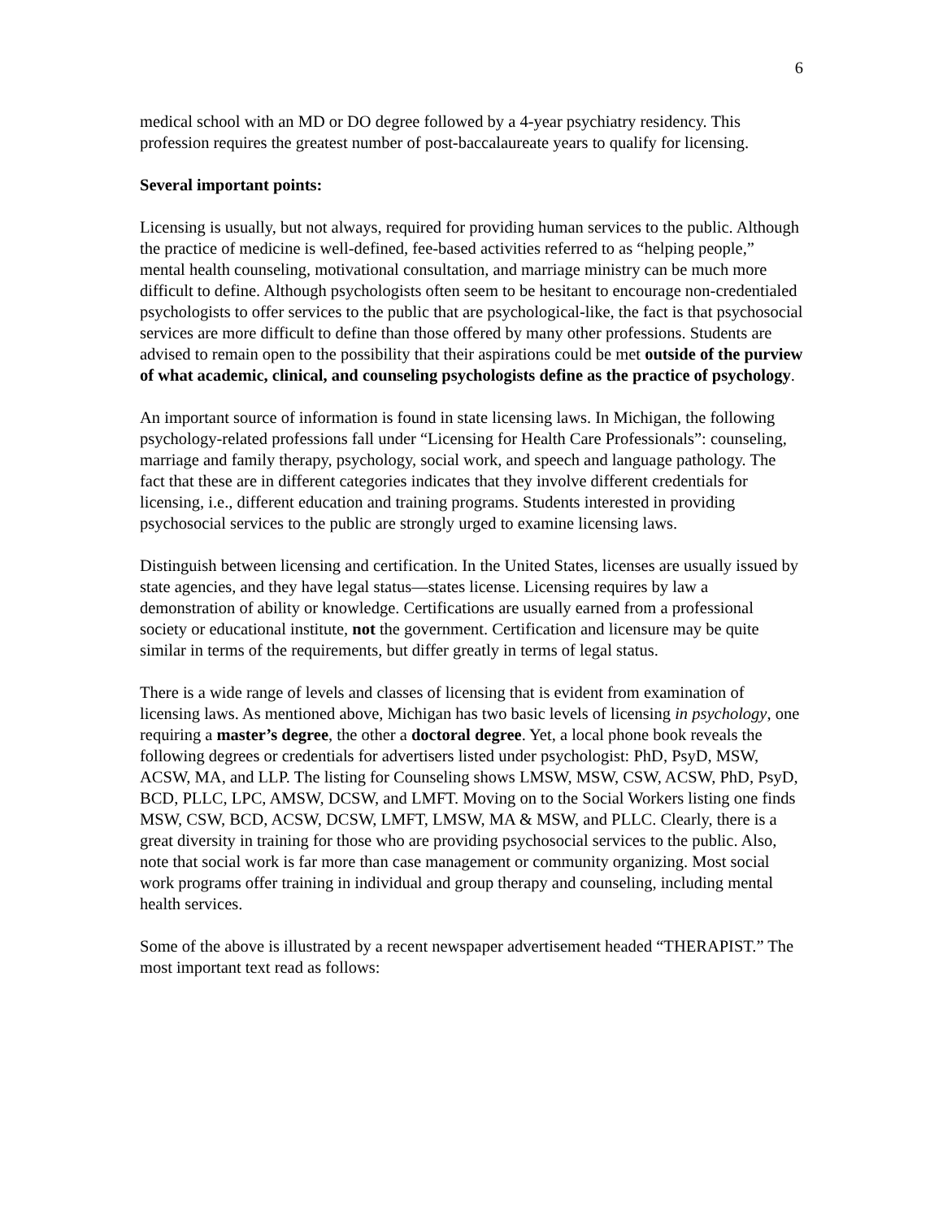6
medical school with an MD or DO degree followed by a 4-year psychiatry residency. This profession requires the greatest number of post-baccalaureate years to qualify for licensing.
Several important points:
Licensing is usually, but not always, required for providing human services to the public. Although the practice of medicine is well-defined, fee-based activities referred to as “helping people,” mental health counseling, motivational consultation, and marriage ministry can be much more difficult to define. Although psychologists often seem to be hesitant to encourage non-credentialed psychologists to offer services to the public that are psychological-like, the fact is that psychosocial services are more difficult to define than those offered by many other professions. Students are advised to remain open to the possibility that their aspirations could be met outside of the purview of what academic, clinical, and counseling psychologists define as the practice of psychology.
An important source of information is found in state licensing laws. In Michigan, the following psychology-related professions fall under “Licensing for Health Care Professionals”: counseling, marriage and family therapy, psychology, social work, and speech and language pathology. The fact that these are in different categories indicates that they involve different credentials for licensing, i.e., different education and training programs. Students interested in providing psychosocial services to the public are strongly urged to examine licensing laws.
Distinguish between licensing and certification. In the United States, licenses are usually issued by state agencies, and they have legal status—states license. Licensing requires by law a demonstration of ability or knowledge. Certifications are usually earned from a professional society or educational institute, not the government. Certification and licensure may be quite similar in terms of the requirements, but differ greatly in terms of legal status.
There is a wide range of levels and classes of licensing that is evident from examination of licensing laws. As mentioned above, Michigan has two basic levels of licensing in psychology, one requiring a master’s degree, the other a doctoral degree. Yet, a local phone book reveals the following degrees or credentials for advertisers listed under psychologist: PhD, PsyD, MSW, ACSW, MA, and LLP. The listing for Counseling shows LMSW, MSW, CSW, ACSW, PhD, PsyD, BCD, PLLC, LPC, AMSW, DCSW, and LMFT. Moving on to the Social Workers listing one finds MSW, CSW, BCD, ACSW, DCSW, LMFT, LMSW, MA & MSW, and PLLC. Clearly, there is a great diversity in training for those who are providing psychosocial services to the public. Also, note that social work is far more than case management or community organizing. Most social work programs offer training in individual and group therapy and counseling, including mental health services.
Some of the above is illustrated by a recent newspaper advertisement headed “THERAPIST.” The most important text read as follows: